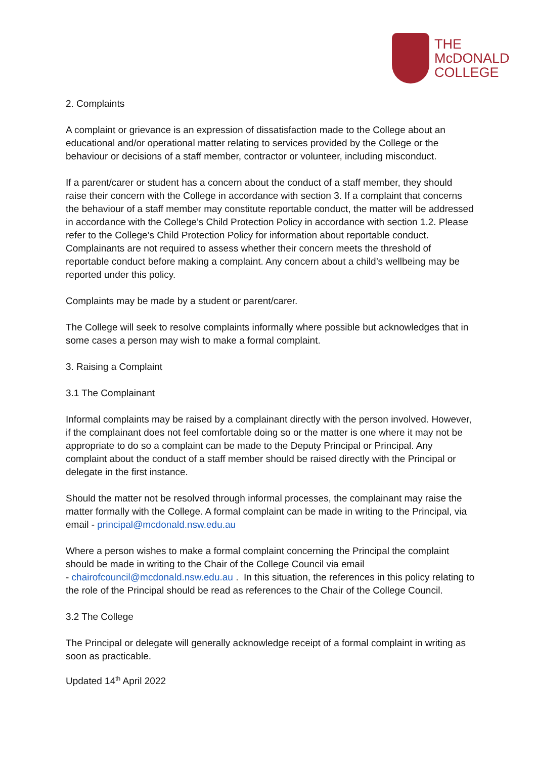THE
McDONALD
COLLEGE
2. Complaints
A complaint or grievance is an expression of dissatisfaction made to the College about an educational and/or operational matter relating to services provided by the College or the behaviour or decisions of a staff member, contractor or volunteer, including misconduct.
If a parent/carer or student has a concern about the conduct of a staff member, they should raise their concern with the College in accordance with section 3. If a complaint that concerns the behaviour of a staff member may constitute reportable conduct, the matter will be addressed in accordance with the College’s Child Protection Policy in accordance with section 1.2. Please refer to the College’s Child Protection Policy for information about reportable conduct. Complainants are not required to assess whether their concern meets the threshold of reportable conduct before making a complaint. Any concern about a child’s wellbeing may be reported under this policy.
Complaints may be made by a student or parent/carer.
The College will seek to resolve complaints informally where possible but acknowledges that in some cases a person may wish to make a formal complaint.
3. Raising a Complaint
3.1 The Complainant
Informal complaints may be raised by a complainant directly with the person involved. However, if the complainant does not feel comfortable doing so or the matter is one where it may not be appropriate to do so a complaint can be made to the Deputy Principal or Principal. Any complaint about the conduct of a staff member should be raised directly with the Principal or delegate in the first instance.
Should the matter not be resolved through informal processes, the complainant may raise the matter formally with the College. A formal complaint can be made in writing to the Principal, via email - principal@mcdonald.nsw.edu.au
Where a person wishes to make a formal complaint concerning the Principal the complaint should be made in writing to the Chair of the College Council via email
- chairofcouncil@mcdonald.nsw.edu.au . In this situation, the references in this policy relating to the role of the Principal should be read as references to the Chair of the College Council.
3.2 The College
The Principal or delegate will generally acknowledge receipt of a formal complaint in writing as soon as practicable.
Updated 14<sup>th</sup> April 2022